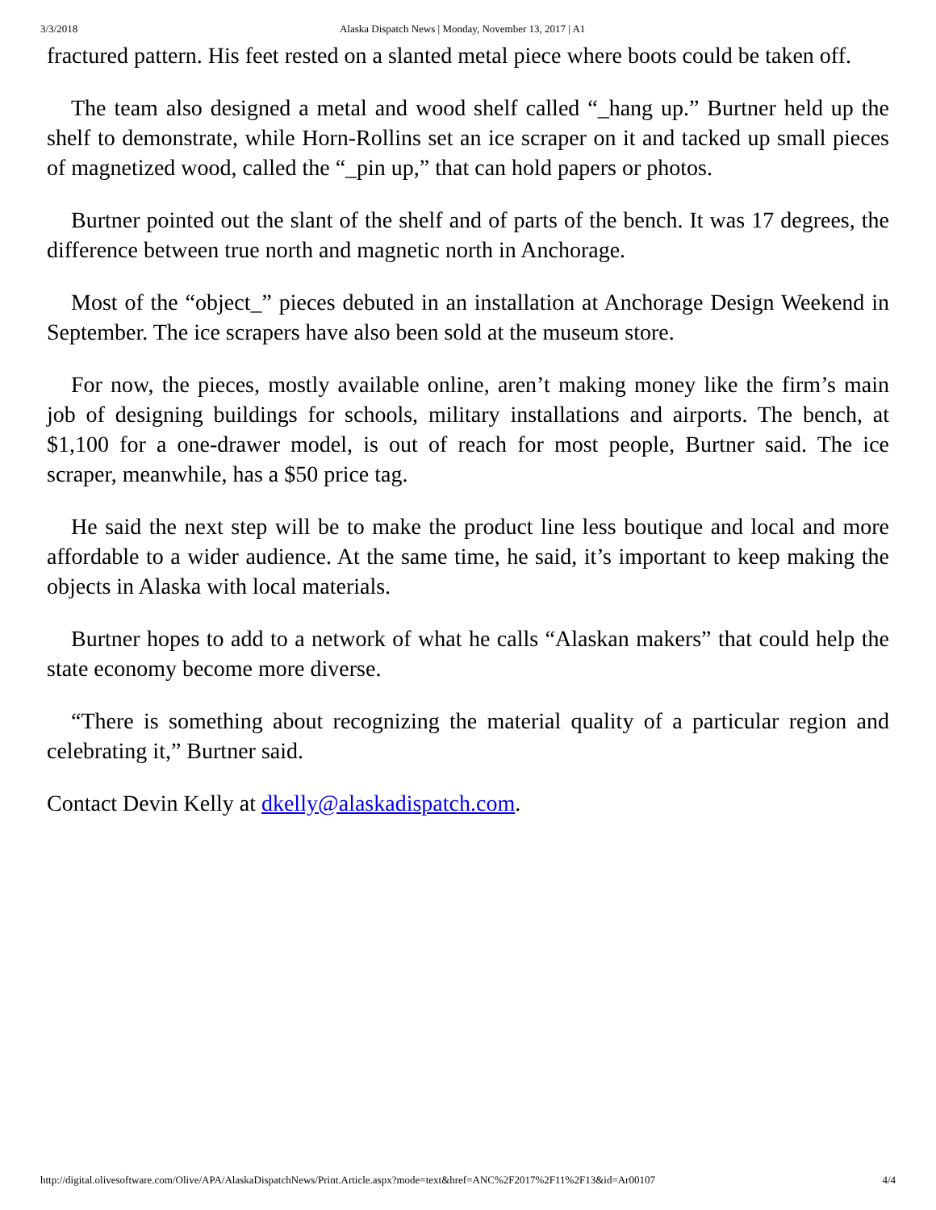3/3/2018 Alaska Dispatch News | Monday, November 13, 2017 | A1
fractured pattern. His feet rested on a slanted metal piece where boots could be taken off.
The team also designed a metal and wood shelf called “_hang up.” Burtner held up the shelf to demonstrate, while Horn-Rollins set an ice scraper on it and tacked up small pieces of magnetized wood, called the “_pin up,” that can hold papers or photos.
Burtner pointed out the slant of the shelf and of parts of the bench. It was 17 degrees, the difference between true north and magnetic north in Anchorage.
Most of the “object_” pieces debuted in an installation at Anchorage Design Weekend in September. The ice scrapers have also been sold at the museum store.
For now, the pieces, mostly available online, aren’t making money like the firm’s main job of designing buildings for schools, military installations and airports. The bench, at $1,100 for a one-drawer model, is out of reach for most people, Burtner said. The ice scraper, meanwhile, has a $50 price tag.
He said the next step will be to make the product line less boutique and local and more affordable to a wider audience. At the same time, he said, it’s important to keep making the objects in Alaska with local materials.
Burtner hopes to add to a network of what he calls “Alaskan makers” that could help the state economy become more diverse.
“There is something about recognizing the material quality of a particular region and celebrating it,” Burtner said.
Contact Devin Kelly at dkelly@alaskadispatch.com.
http://digital.olivesoftware.com/Olive/APA/AlaskaDispatchNews/Print.Article.aspx?mode=text&href=ANC%2F2017%2F11%2F13&id=Ar00107 4/4